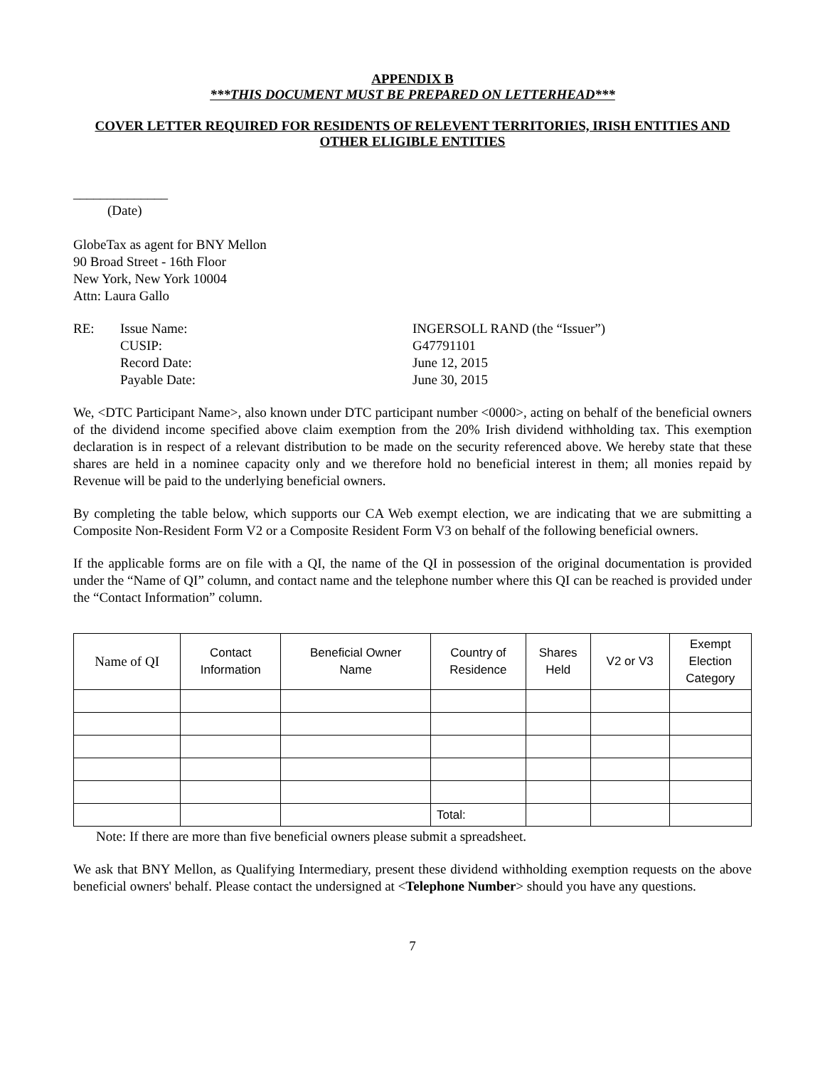APPENDIX B
***THIS DOCUMENT MUST BE PREPARED ON LETTERHEAD***
COVER LETTER REQUIRED FOR RESIDENTS OF RELEVENT TERRITORIES, IRISH ENTITIES AND OTHER ELIGIBLE ENTITIES
______________
(Date)
GlobeTax as agent for BNY Mellon
90 Broad Street - 16th Floor
New York, New York 10004
Attn: Laura Gallo
| RE: | Issue Name: | INGERSOLL RAND (the “Issuer”) |
| | CUSIP: | G47791101 |
| | Record Date: | June 12, 2015 |
| | Payable Date: | June 30, 2015 |
We, <DTC Participant Name>, also known under DTC participant number <0000>, acting on behalf of the beneficial owners of the dividend income specified above claim exemption from the 20% Irish dividend withholding tax. This exemption declaration is in respect of a relevant distribution to be made on the security referenced above. We hereby state that these shares are held in a nominee capacity only and we therefore hold no beneficial interest in them; all monies repaid by Revenue will be paid to the underlying beneficial owners.
By completing the table below, which supports our CA Web exempt election, we are indicating that we are submitting a Composite Non-Resident Form V2 or a Composite Resident Form V3 on behalf of the following beneficial owners.
If the applicable forms are on file with a QI, the name of the QI in possession of the original documentation is provided under the “Name of QI” column, and contact name and the telephone number where this QI can be reached is provided under the “Contact Information” column.
| Name of QI | Contact Information | Beneficial Owner Name | Country of Residence | Shares Held | V2 or V3 | Exempt Election Category |
| --- | --- | --- | --- | --- | --- | --- |
| | | | Total: | | | |
Note: If there are more than five beneficial owners please submit a spreadsheet.
We ask that BNY Mellon, as Qualifying Intermediary, present these dividend withholding exemption requests on the above beneficial owners' behalf. Please contact the undersigned at <Telephone Number> should you have any questions.
7